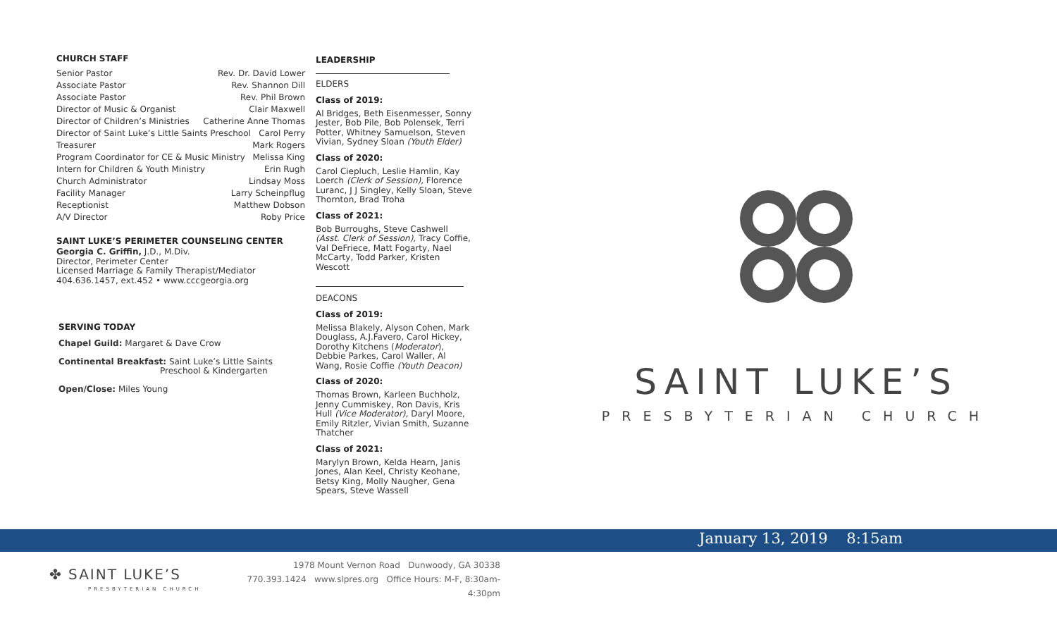CHURCH STAFF
Senior Pastor Rev. Dr. David Lower
Associate Pastor Rev. Shannon Dill
Associate Pastor Rev. Phil Brown
Director of Music & Organist Clair Maxwell
Director of Children’s Ministries Catherine Anne Thomas
Director of Saint Luke’s Little Saints Preschool Carol Perry
Treasurer Mark Rogers
Program Coordinator for CE & Music Ministry Melissa King
Intern for Children & Youth Ministry Erin Rugh
Church Administrator Lindsay Moss
Facility Manager Larry Scheinpflug
Receptionist Matthew Dobson
A/V Director Roby Price
SAINT LUKE’S PERIMETER COUNSELING CENTER
Georgia C. Griffin, J.D., M.Div.
Director, Perimeter Center
Licensed Marriage & Family Therapist/Mediator
404.636.1457, ext.452 • www.cccgeorgia.org
SERVING TODAY
Chapel Guild: Margaret & Dave Crow
Continental Breakfast: Saint Luke’s Little Saints
Preschool & Kindergarten
Open/Close: Miles Young
LEADERSHIP
ELDERS
Class of 2019:
Al Bridges, Beth Eisenmesser, Sonny Jester, Bob Pile, Bob Polensek, Terri Potter, Whitney Samuelson, Steven Vivian, Sydney Sloan (Youth Elder)
Class of 2020:
Carol Ciepluch, Leslie Hamlin, Kay Loerch (Clerk of Session), Florence Luranc, J J Singley, Kelly Sloan, Steve Thornton, Brad Troha
Class of 2021:
Bob Burroughs, Steve Cashwell (Asst. Clerk of Session), Tracy Coffie, Val DeFriece, Matt Fogarty, Nael McCarty, Todd Parker, Kristen Wescott
DEACONS
Class of 2019:
Melissa Blakely, Alyson Cohen, Mark Douglass, A.J.Favero, Carol Hickey, Dorothy Kitchens (Moderator), Debbie Parkes, Carol Waller, Al Wang, Rosie Coffie (Youth Deacon)
Class of 2020:
Thomas Brown, Karleen Buchholz, Jenny Cummiskey, Ron Davis, Kris Hull (Vice Moderator), Daryl Moore, Emily Ritzler, Vivian Smith, Suzanne Thatcher
Class of 2021:
Marylyn Brown, Kelda Hearn, Janis Jones, Alan Keel, Christy Keohane, Betsy King, Molly Naugher, Gena Spears, Steve Wassell
SAINT LUKE’S
PRESBYTERIAN CHURCH
January 13, 2019 8:15am
✤ SAINT LUKE’S
PRESBYTERIAN CHURCH
1978 Mount Vernon Road Dunwoody, GA 30338
770.393.1424 www.slpres.org Office Hours: M-F, 8:30am-4:30pm